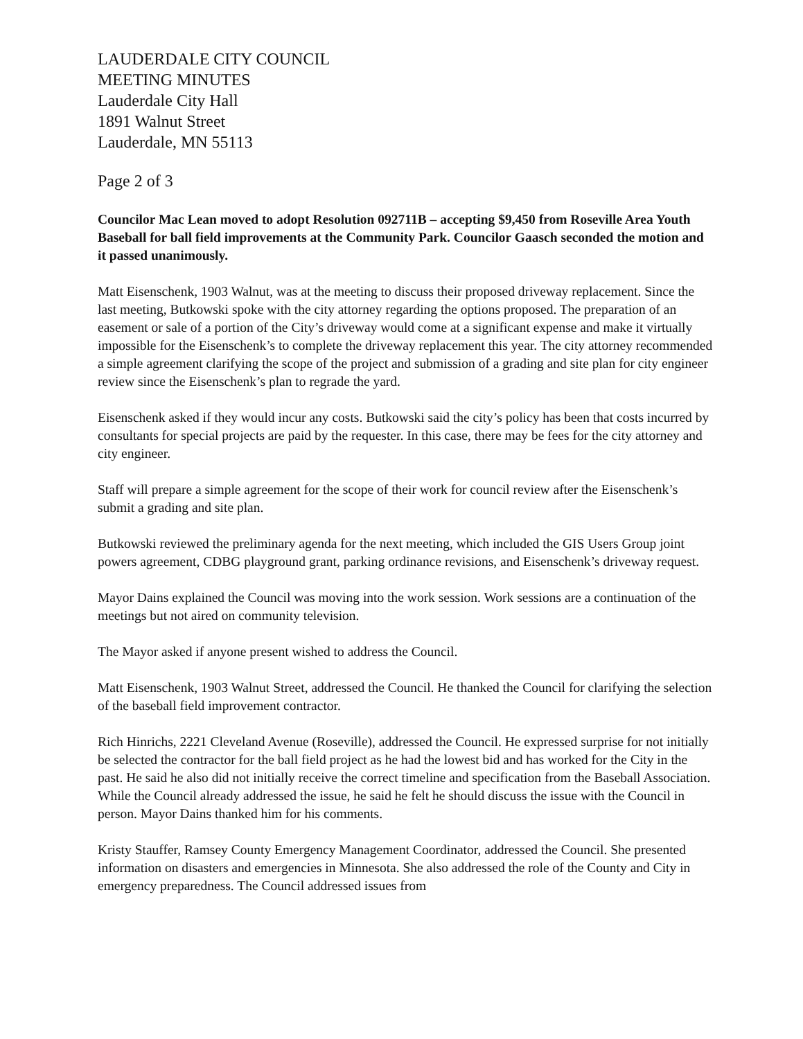LAUDERDALE CITY COUNCIL
MEETING MINUTES
Lauderdale City Hall
1891 Walnut Street
Lauderdale, MN 55113
Page 2 of 3
Councilor Mac Lean moved to adopt Resolution 092711B – accepting $9,450 from Roseville Area Youth Baseball for ball field improvements at the Community Park. Councilor Gaasch seconded the motion and it passed unanimously.
Matt Eisenschenk, 1903 Walnut, was at the meeting to discuss their proposed driveway replacement. Since the last meeting, Butkowski spoke with the city attorney regarding the options proposed. The preparation of an easement or sale of a portion of the City’s driveway would come at a significant expense and make it virtually impossible for the Eisenschenk’s to complete the driveway replacement this year. The city attorney recommended a simple agreement clarifying the scope of the project and submission of a grading and site plan for city engineer review since the Eisenschenk’s plan to regrade the yard.
Eisenschenk asked if they would incur any costs. Butkowski said the city’s policy has been that costs incurred by consultants for special projects are paid by the requester. In this case, there may be fees for the city attorney and city engineer.
Staff will prepare a simple agreement for the scope of their work for council review after the Eisenschenk’s submit a grading and site plan.
Butkowski reviewed the preliminary agenda for the next meeting, which included the GIS Users Group joint powers agreement, CDBG playground grant, parking ordinance revisions, and Eisenschenk’s driveway request.
Mayor Dains explained the Council was moving into the work session. Work sessions are a continuation of the meetings but not aired on community television.
The Mayor asked if anyone present wished to address the Council.
Matt Eisenschenk, 1903 Walnut Street, addressed the Council. He thanked the Council for clarifying the selection of the baseball field improvement contractor.
Rich Hinrichs, 2221 Cleveland Avenue (Roseville), addressed the Council. He expressed surprise for not initially be selected the contractor for the ball field project as he had the lowest bid and has worked for the City in the past. He said he also did not initially receive the correct timeline and specification from the Baseball Association. While the Council already addressed the issue, he said he felt he should discuss the issue with the Council in person. Mayor Dains thanked him for his comments.
Kristy Stauffer, Ramsey County Emergency Management Coordinator, addressed the Council. She presented information on disasters and emergencies in Minnesota. She also addressed the role of the County and City in emergency preparedness. The Council addressed issues from